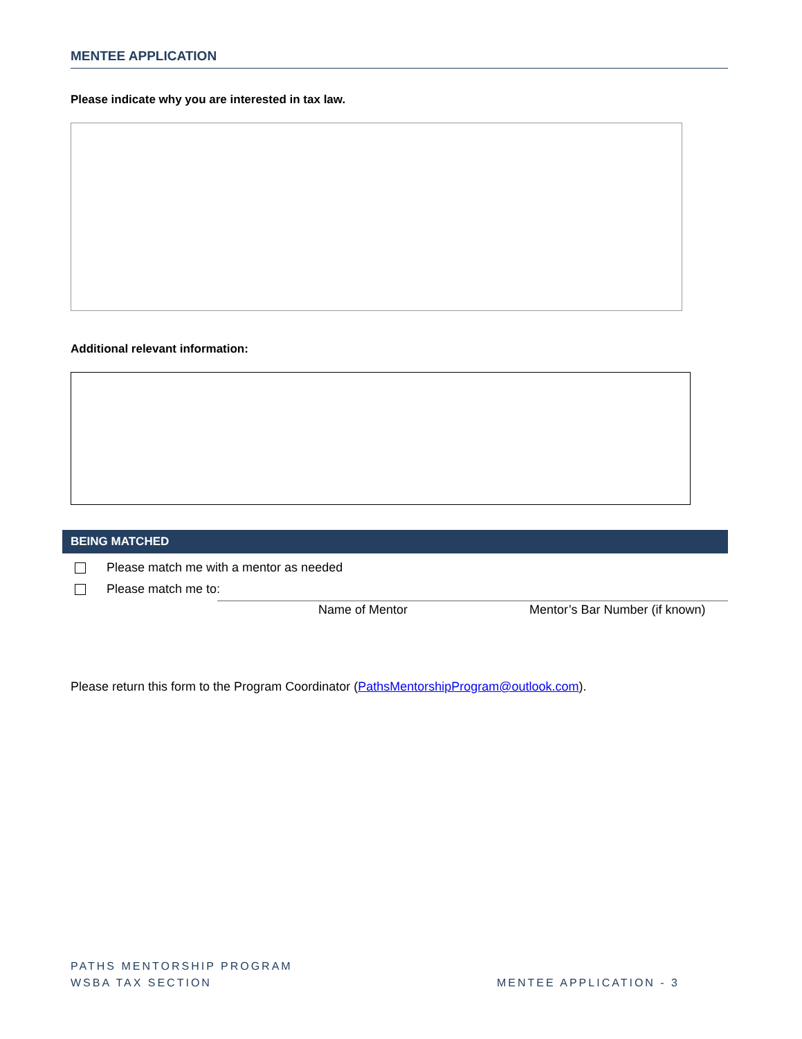MENTEE APPLICATION
Please indicate why you are interested in tax law.
Additional relevant information:
BEING MATCHED
Please match me with a mentor as needed
Please match me to:
Name of Mentor Mentor’s Bar Number (if known)
Please return this form to the Program Coordinator (PathsMentorshipProgram@outlook.com).
PATHS MENTORSHIP PROGRAM
WSBA TAX SECTION
MENTEE APPLICATION - 3